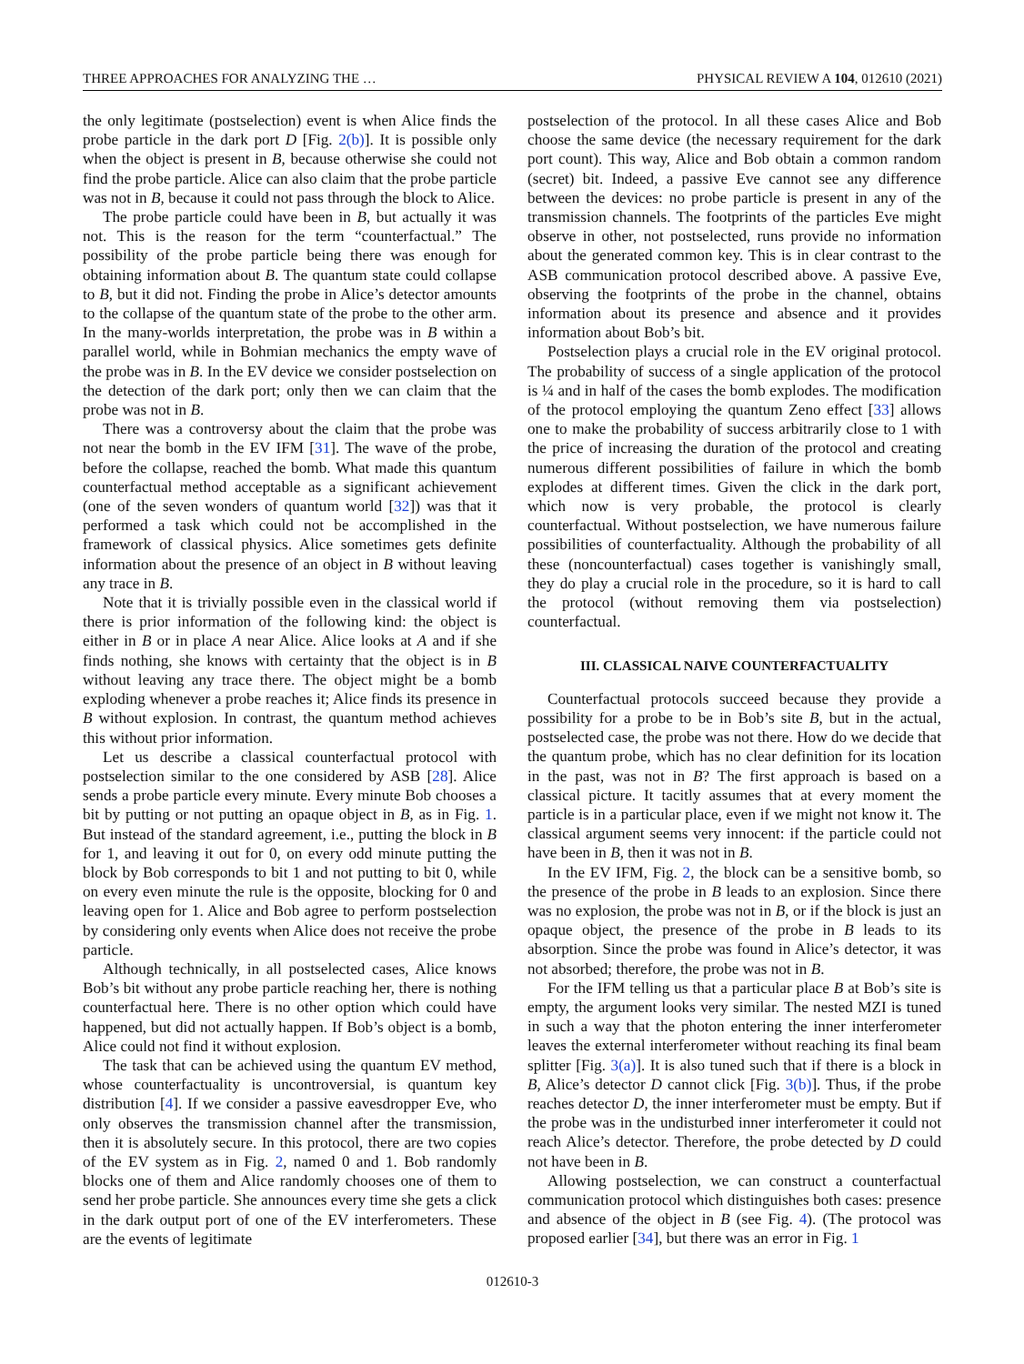THREE APPROACHES FOR ANALYZING THE … PHYSICAL REVIEW A 104, 012610 (2021)
the only legitimate (postselection) event is when Alice finds the probe particle in the dark port D [Fig. 2(b)]. It is possible only when the object is present in B, because otherwise she could not find the probe particle. Alice can also claim that the probe particle was not in B, because it could not pass through the block to Alice.
The probe particle could have been in B, but actually it was not. This is the reason for the term “counterfactual.” The possibility of the probe particle being there was enough for obtaining information about B. The quantum state could collapse to B, but it did not. Finding the probe in Alice’s detector amounts to the collapse of the quantum state of the probe to the other arm. In the many-worlds interpretation, the probe was in B within a parallel world, while in Bohmian mechanics the empty wave of the probe was in B. In the EV device we consider postselection on the detection of the dark port; only then we can claim that the probe was not in B.
There was a controversy about the claim that the probe was not near the bomb in the EV IFM [31]. The wave of the probe, before the collapse, reached the bomb. What made this quantum counterfactual method acceptable as a significant achievement (one of the seven wonders of quantum world [32]) was that it performed a task which could not be accomplished in the framework of classical physics. Alice sometimes gets definite information about the presence of an object in B without leaving any trace in B.
Note that it is trivially possible even in the classical world if there is prior information of the following kind: the object is either in B or in place A near Alice. Alice looks at A and if she finds nothing, she knows with certainty that the object is in B without leaving any trace there. The object might be a bomb exploding whenever a probe reaches it; Alice finds its presence in B without explosion. In contrast, the quantum method achieves this without prior information.
Let us describe a classical counterfactual protocol with postselection similar to the one considered by ASB [28]. Alice sends a probe particle every minute. Every minute Bob chooses a bit by putting or not putting an opaque object in B, as in Fig. 1. But instead of the standard agreement, i.e., putting the block in B for 1, and leaving it out for 0, on every odd minute putting the block by Bob corresponds to bit 1 and not putting to bit 0, while on every even minute the rule is the opposite, blocking for 0 and leaving open for 1. Alice and Bob agree to perform postselection by considering only events when Alice does not receive the probe particle.
Although technically, in all postselected cases, Alice knows Bob’s bit without any probe particle reaching her, there is nothing counterfactual here. There is no other option which could have happened, but did not actually happen. If Bob’s object is a bomb, Alice could not find it without explosion.
The task that can be achieved using the quantum EV method, whose counterfactuality is uncontroversial, is quantum key distribution [4]. If we consider a passive eavesdropper Eve, who only observes the transmission channel after the transmission, then it is absolutely secure. In this protocol, there are two copies of the EV system as in Fig. 2, named 0 and 1. Bob randomly blocks one of them and Alice randomly chooses one of them to send her probe particle. She announces every time she gets a click in the dark output port of one of the EV interferometers. These are the events of legitimate
postselection of the protocol. In all these cases Alice and Bob choose the same device (the necessary requirement for the dark port count). This way, Alice and Bob obtain a common random (secret) bit. Indeed, a passive Eve cannot see any difference between the devices: no probe particle is present in any of the transmission channels. The footprints of the particles Eve might observe in other, not postselected, runs provide no information about the generated common key. This is in clear contrast to the ASB communication protocol described above. A passive Eve, observing the footprints of the probe in the channel, obtains information about its presence and absence and it provides information about Bob’s bit.
Postselection plays a crucial role in the EV original protocol. The probability of success of a single application of the protocol is ¼ and in half of the cases the bomb explodes. The modification of the protocol employing the quantum Zeno effect [33] allows one to make the probability of success arbitrarily close to 1 with the price of increasing the duration of the protocol and creating numerous different possibilities of failure in which the bomb explodes at different times. Given the click in the dark port, which now is very probable, the protocol is clearly counterfactual. Without postselection, we have numerous failure possibilities of counterfactuality. Although the probability of all these (noncounterfactual) cases together is vanishingly small, they do play a crucial role in the procedure, so it is hard to call the protocol (without removing them via postselection) counterfactual.
III. CLASSICAL NAIVE COUNTERFACTUALITY
Counterfactual protocols succeed because they provide a possibility for a probe to be in Bob’s site B, but in the actual, postselected case, the probe was not there. How do we decide that the quantum probe, which has no clear definition for its location in the past, was not in B? The first approach is based on a classical picture. It tacitly assumes that at every moment the particle is in a particular place, even if we might not know it. The classical argument seems very innocent: if the particle could not have been in B, then it was not in B.
In the EV IFM, Fig. 2, the block can be a sensitive bomb, so the presence of the probe in B leads to an explosion. Since there was no explosion, the probe was not in B, or if the block is just an opaque object, the presence of the probe in B leads to its absorption. Since the probe was found in Alice’s detector, it was not absorbed; therefore, the probe was not in B.
For the IFM telling us that a particular place B at Bob’s site is empty, the argument looks very similar. The nested MZI is tuned in such a way that the photon entering the inner interferometer leaves the external interferometer without reaching its final beam splitter [Fig. 3(a)]. It is also tuned such that if there is a block in B, Alice’s detector D cannot click [Fig. 3(b)]. Thus, if the probe reaches detector D, the inner interferometer must be empty. But if the probe was in the undisturbed inner interferometer it could not reach Alice’s detector. Therefore, the probe detected by D could not have been in B.
Allowing postselection, we can construct a counterfactual communication protocol which distinguishes both cases: presence and absence of the object in B (see Fig. 4). (The protocol was proposed earlier [34], but there was an error in Fig. 1
012610-3